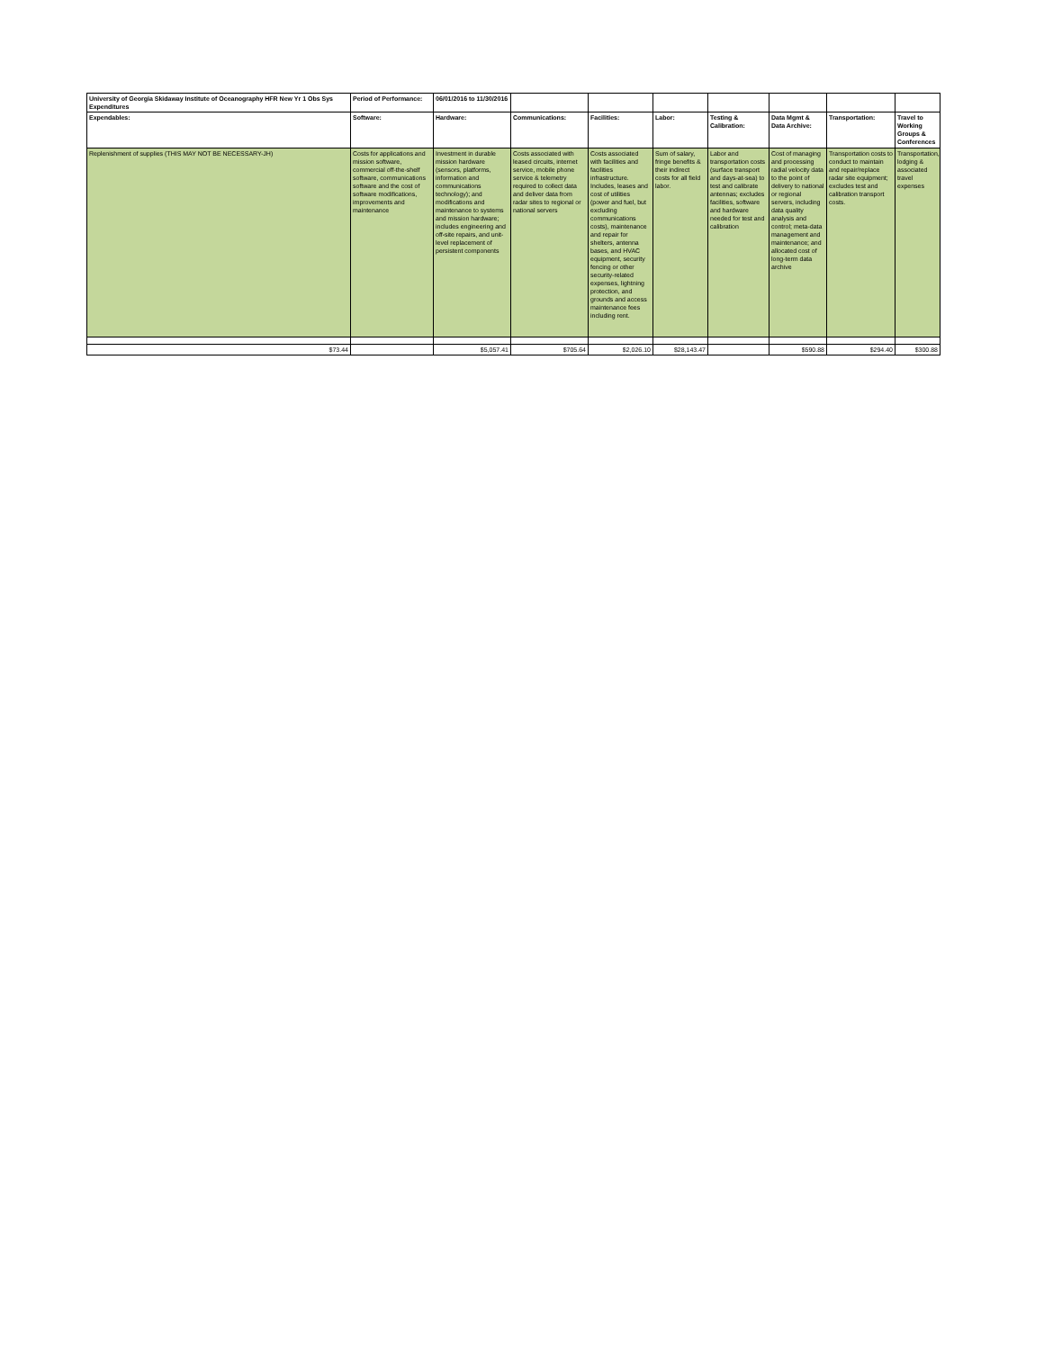| University of Georgia Skidaway Institute of Oceanography HFR New Yr 1 Obs Sys Expenditures | Period of Performance: | 06/01/2016 to 11/30/2016 | | | | | | | |
| Expendables: | Software: | Hardware: | Communications: | Facilities: | Labor: | Testing & Calibration: | Data Mgmt & Data Archive: | Transportation: | Travel to Working Groups & Conferences |
| Replenishment of supplies (THIS MAY NOT BE NECESSARY-JH) | Costs for applications and mission software, commercial off-the-shelf software, communications software and the cost of software modifications, improvements and maintenance | Investment in durable mission hardware (sensors, platforms, information and communications technology); and modifications and maintenance to systems and mission hardware; includes engineering and off-site repairs, and unit-level replacement of persistent components | Costs associated with leased circuits, internet service, mobile phone service & telemetry required to collect data and deliver data from radar sites to regional or national servers | Costs associated with facilities and facilities infrastructure. Includes, leases and cost of utilities (power and fuel, but excluding communications costs), maintenance and repair for shelters, antenna bases, and HVAC equipment, security fencing or other security-related expenses, lightning protection, and grounds and access maintenance fees including rent. | Sum of salary, fringe benefits & their indirect costs for all field labor. | Labor and transportation costs (surface transport and days-at-sea) to test and calibrate antennas; excludes facilities, software and hardware needed for test and calibration | Cost of managing and processing radial velocity data to the point of delivery to national or regional servers, including data quality analysis and control; meta-data management and maintenance; and allocated cost of long-term data archive | Transportation costs to conduct to maintain and repair/replace radar site equipment; excludes test and calibration transport costs. | Transportation, lodging & associated travel expenses |
| $73.44 | | $5,057.41 | $705.64 | $2,026.10 | $28,143.47 | | $590.88 | $294.40 | $300.88 |